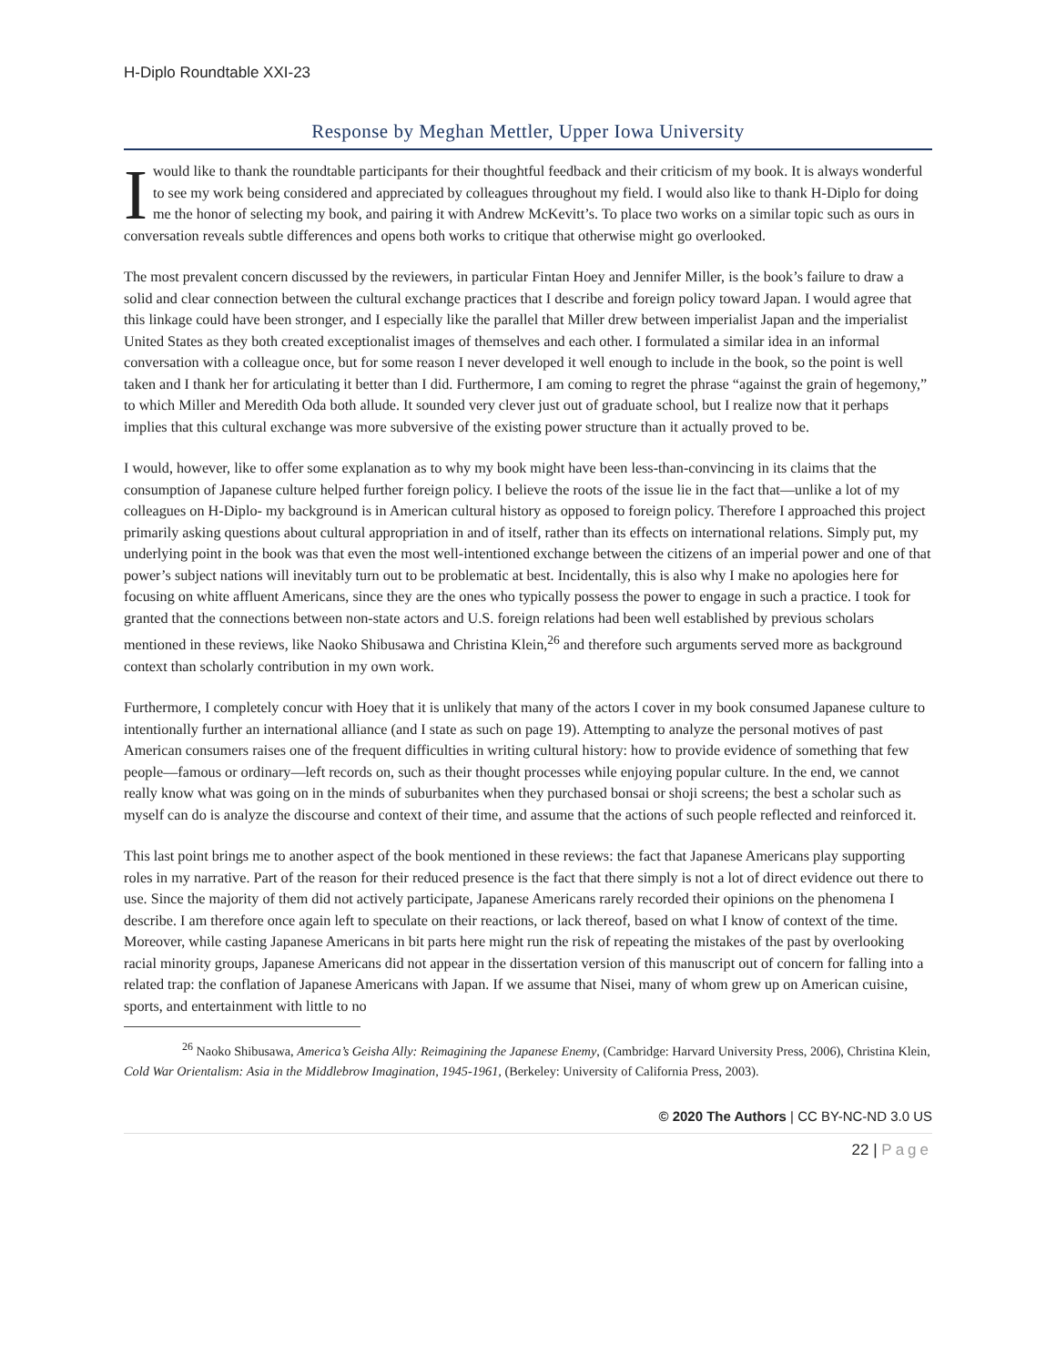H-Diplo Roundtable XXI-23
Response by Meghan Mettler, Upper Iowa University
I would like to thank the roundtable participants for their thoughtful feedback and their criticism of my book. It is always wonderful to see my work being considered and appreciated by colleagues throughout my field. I would also like to thank H-Diplo for doing me the honor of selecting my book, and pairing it with Andrew McKevitt’s. To place two works on a similar topic such as ours in conversation reveals subtle differences and opens both works to critique that otherwise might go overlooked.
The most prevalent concern discussed by the reviewers, in particular Fintan Hoey and Jennifer Miller, is the book’s failure to draw a solid and clear connection between the cultural exchange practices that I describe and foreign policy toward Japan. I would agree that this linkage could have been stronger, and I especially like the parallel that Miller drew between imperialist Japan and the imperialist United States as they both created exceptionalist images of themselves and each other. I formulated a similar idea in an informal conversation with a colleague once, but for some reason I never developed it well enough to include in the book, so the point is well taken and I thank her for articulating it better than I did. Furthermore, I am coming to regret the phrase “against the grain of hegemony,” to which Miller and Meredith Oda both allude. It sounded very clever just out of graduate school, but I realize now that it perhaps implies that this cultural exchange was more subversive of the existing power structure than it actually proved to be.
I would, however, like to offer some explanation as to why my book might have been less-than-convincing in its claims that the consumption of Japanese culture helped further foreign policy. I believe the roots of the issue lie in the fact that—unlike a lot of my colleagues on H-Diplo- my background is in American cultural history as opposed to foreign policy. Therefore I approached this project primarily asking questions about cultural appropriation in and of itself, rather than its effects on international relations. Simply put, my underlying point in the book was that even the most well-intentioned exchange between the citizens of an imperial power and one of that power’s subject nations will inevitably turn out to be problematic at best. Incidentally, this is also why I make no apologies here for focusing on white affluent Americans, since they are the ones who typically possess the power to engage in such a practice. I took for granted that the connections between non-state actors and U.S. foreign relations had been well established by previous scholars mentioned in these reviews, like Naoko Shibusawa and Christina Klein,<sup>26</sup> and therefore such arguments served more as background context than scholarly contribution in my own work.
Furthermore, I completely concur with Hoey that it is unlikely that many of the actors I cover in my book consumed Japanese culture to intentionally further an international alliance (and I state as such on page 19). Attempting to analyze the personal motives of past American consumers raises one of the frequent difficulties in writing cultural history: how to provide evidence of something that few people—famous or ordinary—left records on, such as their thought processes while enjoying popular culture. In the end, we cannot really know what was going on in the minds of suburbanites when they purchased bonsai or shoji screens; the best a scholar such as myself can do is analyze the discourse and context of their time, and assume that the actions of such people reflected and reinforced it.
This last point brings me to another aspect of the book mentioned in these reviews: the fact that Japanese Americans play supporting roles in my narrative. Part of the reason for their reduced presence is the fact that there simply is not a lot of direct evidence out there to use. Since the majority of them did not actively participate, Japanese Americans rarely recorded their opinions on the phenomena I describe. I am therefore once again left to speculate on their reactions, or lack thereof, based on what I know of context of the time. Moreover, while casting Japanese Americans in bit parts here might run the risk of repeating the mistakes of the past by overlooking racial minority groups, Japanese Americans did not appear in the dissertation version of this manuscript out of concern for falling into a related trap: the conflation of Japanese Americans with Japan. If we assume that Nisei, many of whom grew up on American cuisine, sports, and entertainment with little to no
<sup>26</sup> Naoko Shibusawa, America’s Geisha Ally: Reimagining the Japanese Enemy, (Cambridge: Harvard University Press, 2006), Christina Klein, Cold War Orientalism: Asia in the Middlebrow Imagination, 1945-1961, (Berkeley: University of California Press, 2003).
© 2020 The Authors | CC BY-NC-ND 3.0 US
22 | Page